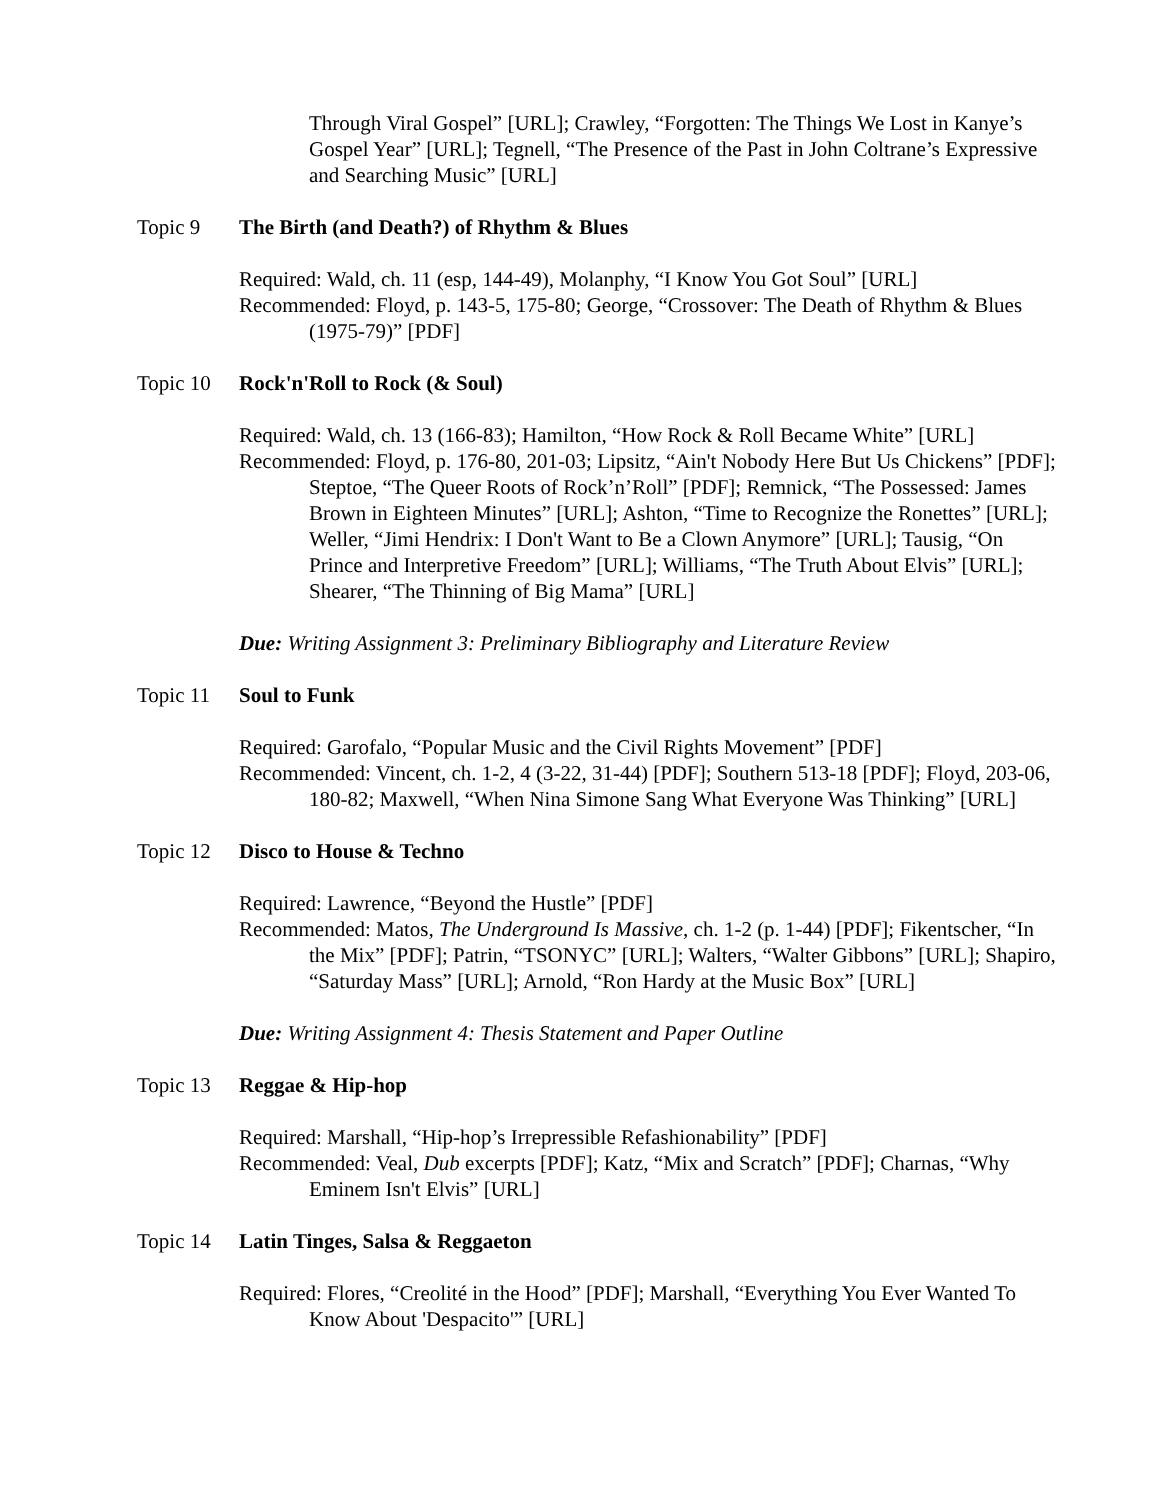Through Viral Gospel” [URL]; Crawley, “Forgotten: The Things We Lost in Kanye’s Gospel Year” [URL]; Tegnell, “The Presence of the Past in John Coltrane’s Expressive and Searching Music” [URL]
Topic 9 The Birth (and Death?) of Rhythm & Blues
Required: Wald, ch. 11 (esp, 144-49), Molanphy, “I Know You Got Soul” [URL]
Recommended: Floyd, p. 143-5, 175-80; George, “Crossover: The Death of Rhythm & Blues (1975-79)” [PDF]
Topic 10 Rock'n'Roll to Rock (& Soul)
Required: Wald, ch. 13 (166-83); Hamilton, “How Rock & Roll Became White” [URL]
Recommended: Floyd, p. 176-80, 201-03; Lipsitz, “Ain't Nobody Here But Us Chickens” [PDF]; Steptoe, “The Queer Roots of Rock’n’Roll” [PDF]; Remnick, “The Possessed: James Brown in Eighteen Minutes” [URL]; Ashton, “Time to Recognize the Ronettes” [URL]; Weller, “Jimi Hendrix: I Don't Want to Be a Clown Anymore” [URL]; Tausig, “On Prince and Interpretive Freedom” [URL]; Williams, “The Truth About Elvis” [URL]; Shearer, “The Thinning of Big Mama” [URL]
Due: Writing Assignment 3: Preliminary Bibliography and Literature Review
Topic 11 Soul to Funk
Required: Garofalo, “Popular Music and the Civil Rights Movement” [PDF]
Recommended: Vincent, ch. 1-2, 4 (3-22, 31-44) [PDF]; Southern 513-18 [PDF]; Floyd, 203-06, 180-82; Maxwell, “When Nina Simone Sang What Everyone Was Thinking” [URL]
Topic 12 Disco to House & Techno
Required: Lawrence, “Beyond the Hustle” [PDF]
Recommended: Matos, The Underground Is Massive, ch. 1-2 (p. 1-44) [PDF]; Fikentscher, “In the Mix” [PDF]; Patrin, “TSONYC” [URL]; Walters, “Walter Gibbons” [URL]; Shapiro, “Saturday Mass” [URL]; Arnold, “Ron Hardy at the Music Box” [URL]
Due: Writing Assignment 4: Thesis Statement and Paper Outline
Topic 13 Reggae & Hip-hop
Required: Marshall, “Hip-hop’s Irrepressible Refashionability” [PDF]
Recommended: Veal, Dub excerpts [PDF]; Katz, “Mix and Scratch” [PDF]; Charnas, “Why Eminem Isn't Elvis” [URL]
Topic 14 Latin Tinges, Salsa & Reggaeton
Required: Flores, “Creolité in the Hood” [PDF]; Marshall, “Everything You Ever Wanted To Know About 'Despacito'” [URL]